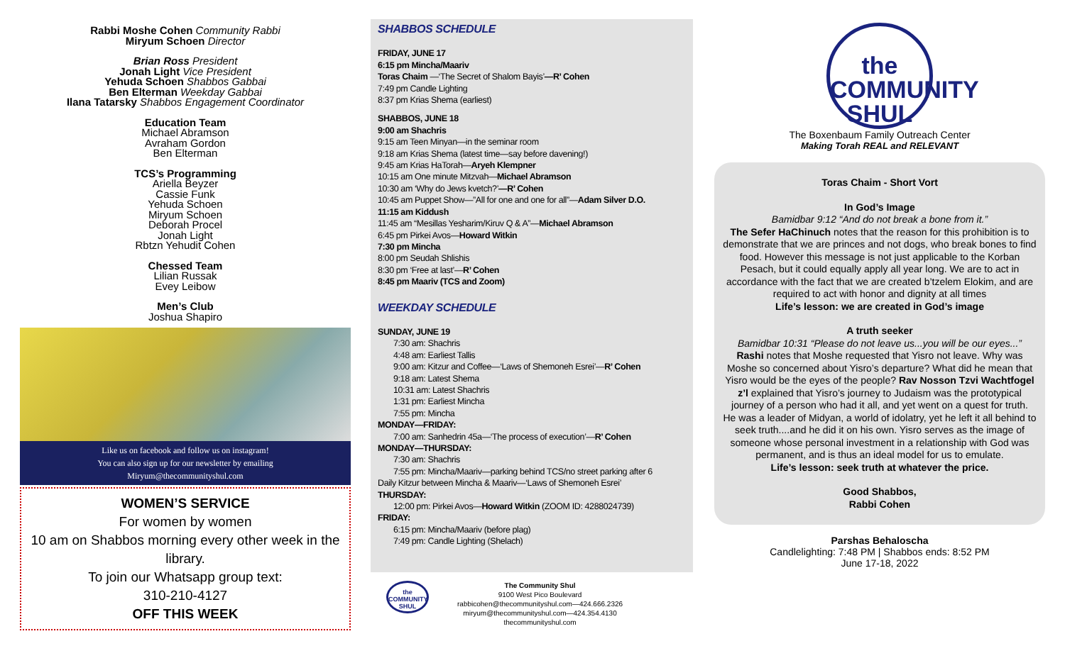Rabbi Moshe Cohen Community Rabbi
Miryum Schoen Director
Brian Ross President
Jonah Light Vice President
Yehuda Schoen Shabbos Gabbai
Ben Elterman Weekday Gabbai
Ilana Tatarsky Shabbos Engagement Coordinator
Education Team
Michael Abramson
Avraham Gordon
Ben Elterman
TCS’s Programming
Ariella Beyzer
Cassie Funk
Yehuda Schoen
Miryum Schoen
Deborah Procel
Jonah Light
Rbtzn Yehudit Cohen
Chessed Team
Lilian Russak
Evey Leibow
Men’s Club
Joshua Shapiro
Like us on facebook and follow us on instagram!
You can also sign up for our newsletter by emailing
Miryum@thecommunityshul.com
WOMEN’S SERVICE
For women by women
10 am on Shabbos morning every other week in the library.
To join our Whatsapp group text:
310-210-4127
OFF THIS WEEK
SHABBOS SCHEDULE
FRIDAY, JUNE 17
6:15 pm Mincha/Maariv
Toras Chaim —‘The Secret of Shalom Bayis’—R’ Cohen
7:49 pm Candle Lighting
8:37 pm Krias Shema (earliest)
SHABBOS, JUNE 18
9:00 am Shachris
9:15 am Teen Minyan—in the seminar room
9:18 am Krias Shema (latest time—say before davening!)
9:45 am Krias HaTorah—Aryeh Klempner
10:15 am One minute Mitzvah—Michael Abramson
10:30 am ‘Why do Jews kvetch?’—R’ Cohen
10:45 am Puppet Show—”All for one and one for all”—Adam Silver D.O.
11:15 am Kiddush
11:45 am “Mesillas Yesharim/Kiruv Q & A”—Michael Abramson
6:45 pm Pirkei Avos—Howard Witkin
7:30 pm Mincha
8:00 pm Seudah Shlishis
8:30 pm ‘Free at last’—R’ Cohen
8:45 pm Maariv (TCS and Zoom)
WEEKDAY SCHEDULE
SUNDAY, JUNE 19
7:30 am: Shachris
4:48 am: Earliest Tallis
9:00 am: Kitzur and Coffee—‘Laws of Shemoneh Esrei’—R’ Cohen
9:18 am: Latest Shema
10:31 am: Latest Shachris
1:31 pm: Earliest Mincha
7:55 pm: Mincha
MONDAY—FRIDAY:
7:00 am: Sanhedrin 45a—‘The process of execution’—R’ Cohen
MONDAY—THURSDAY:
7:30 am: Shachris
7:55 pm: Mincha/Maariv—parking behind TCS/no street parking after 6
Daily Kitzur between Mincha & Maariv—‘Laws of Shemoneh Esrei’
THURSDAY:
12:00 pm: Pirkei Avos—Howard Witkin (ZOOM ID: 4288024739)
FRIDAY:
6:15 pm: Mincha/Maariv (before plag)
7:49 pm: Candle Lighting (Shelach)
the COMMUNITY SHUL
The Community Shul
9100 West Pico Boulevard
rabbicohen@thecommunityshul.com—424.666.2326
miryum@thecommunityshul.com—424.354.4130
thecommunityshul.com
the
COMMUNITY
SHUL
The Boxenbaum Family Outreach Center
Making Torah REAL and RELEVANT
Toras Chaim - Short Vort
In God’s Image
Bamidbar 9:12 “And do not break a bone from it.”
The Sefer HaChinuch notes that the reason for this prohibition is to demonstrate that we are princes and not dogs, who break bones to find food. However this message is not just applicable to the Korban Pesach, but it could equally apply all year long. We are to act in accordance with the fact that we are created b’tzelem Elokim, and are required to act with honor and dignity at all times
Life’s lesson: we are created in God’s image
A truth seeker
Bamidbar 10:31 “Please do not leave us...you will be our eyes...”
Rashi notes that Moshe requested that Yisro not leave. Why was Moshe so concerned about Yisro’s departure? What did he mean that Yisro would be the eyes of the people? Rav Nosson Tzvi Wachtfogel z’l explained that Yisro’s journey to Judaism was the prototypical journey of a person who had it all, and yet went on a quest for truth.
He was a leader of Midyan, a world of idolatry, yet he left it all behind to seek truth....and he did it on his own. Yisro serves as the image of someone whose personal investment in a relationship with God was permanent, and is thus an ideal model for us to emulate.
Life’s lesson: seek truth at whatever the price.
Good Shabbos,
Rabbi Cohen
Parshas Behaloscha
Candlelighting: 7:48 PM | Shabbos ends: 8:52 PM
June 17-18, 2022